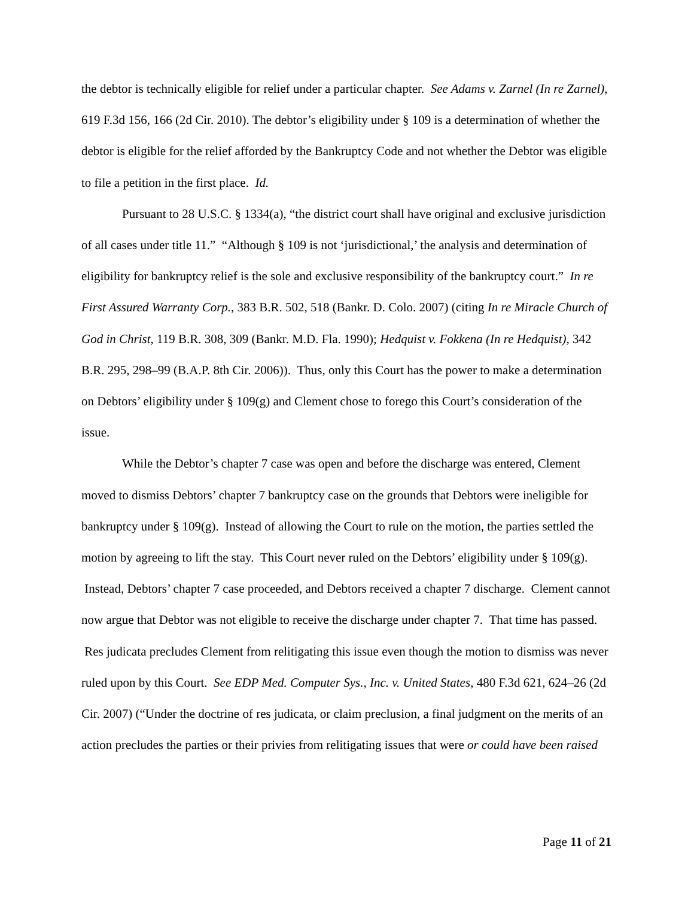the debtor is technically eligible for relief under a particular chapter. See Adams v. Zarnel (In re Zarnel), 619 F.3d 156, 166 (2d Cir. 2010). The debtor’s eligibility under § 109 is a determination of whether the debtor is eligible for the relief afforded by the Bankruptcy Code and not whether the Debtor was eligible to file a petition in the first place. Id.
Pursuant to 28 U.S.C. § 1334(a), “the district court shall have original and exclusive jurisdiction of all cases under title 11.” “Although § 109 is not ‘jurisdictional,’ the analysis and determination of eligibility for bankruptcy relief is the sole and exclusive responsibility of the bankruptcy court.” In re First Assured Warranty Corp., 383 B.R. 502, 518 (Bankr. D. Colo. 2007) (citing In re Miracle Church of God in Christ, 119 B.R. 308, 309 (Bankr. M.D. Fla. 1990); Hedquist v. Fokkena (In re Hedquist), 342 B.R. 295, 298–99 (B.A.P. 8th Cir. 2006)). Thus, only this Court has the power to make a determination on Debtors’ eligibility under § 109(g) and Clement chose to forego this Court’s consideration of the issue.
While the Debtor’s chapter 7 case was open and before the discharge was entered, Clement moved to dismiss Debtors’ chapter 7 bankruptcy case on the grounds that Debtors were ineligible for bankruptcy under § 109(g). Instead of allowing the Court to rule on the motion, the parties settled the motion by agreeing to lift the stay. This Court never ruled on the Debtors’ eligibility under § 109(g). Instead, Debtors’ chapter 7 case proceeded, and Debtors received a chapter 7 discharge. Clement cannot now argue that Debtor was not eligible to receive the discharge under chapter 7. That time has passed. Res judicata precludes Clement from relitigating this issue even though the motion to dismiss was never ruled upon by this Court. See EDP Med. Computer Sys., Inc. v. United States, 480 F.3d 621, 624–26 (2d Cir. 2007) (“Under the doctrine of res judicata, or claim preclusion, a final judgment on the merits of an action precludes the parties or their privies from relitigating issues that were or could have been raised
Page 11 of 21